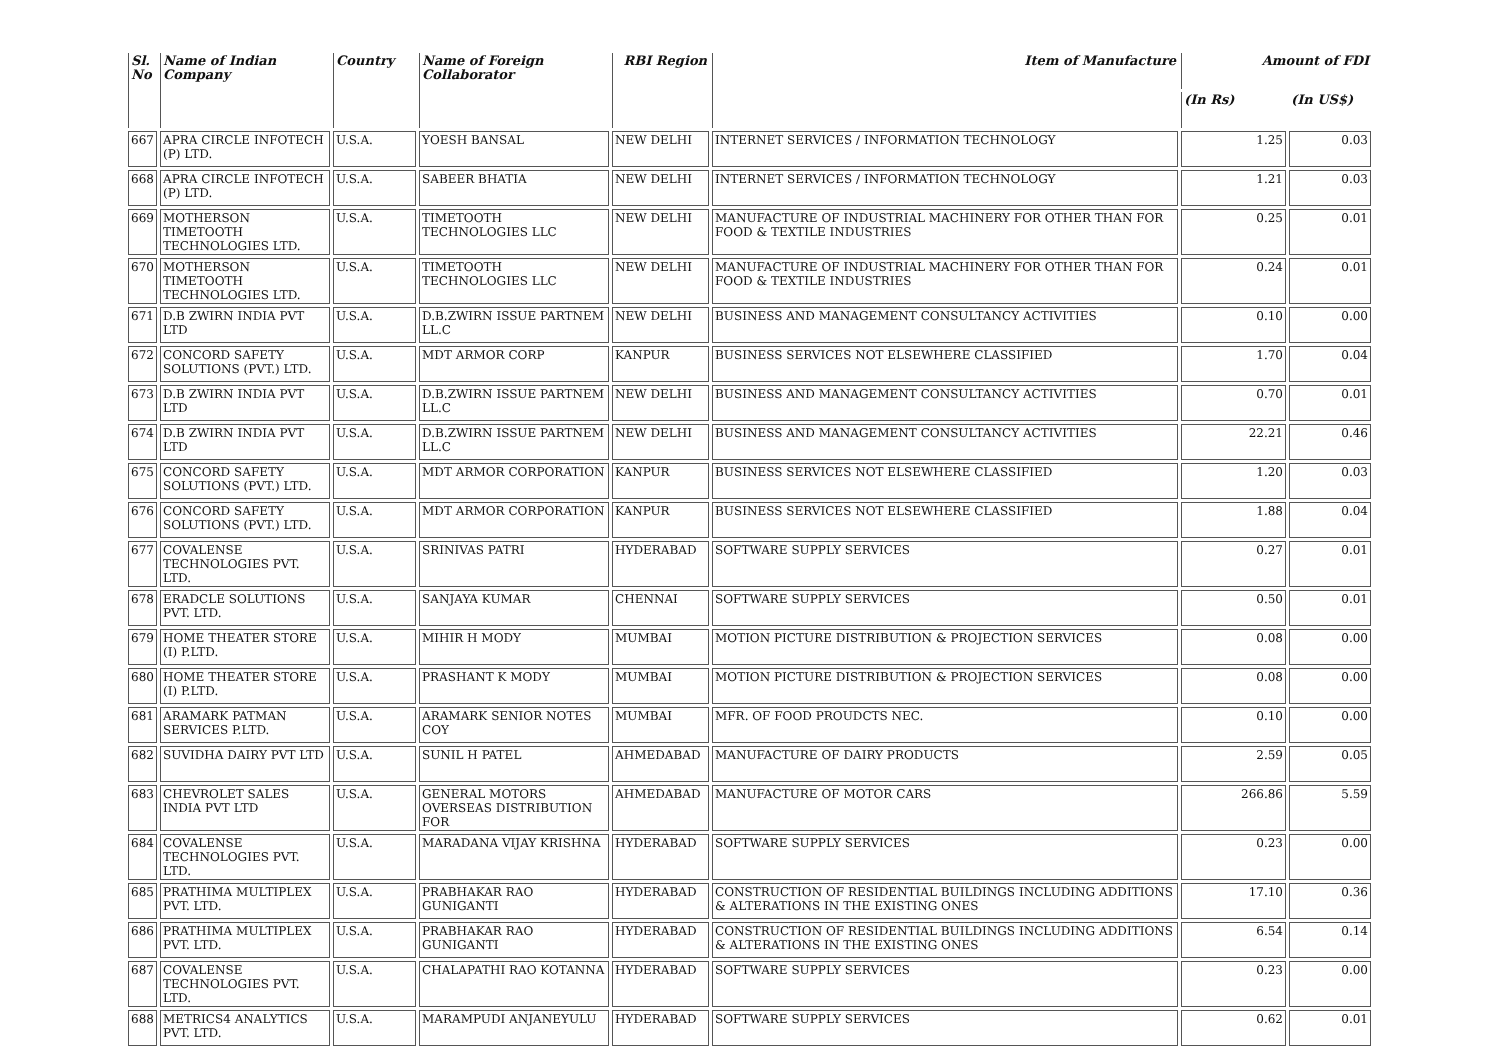| Sl. No | Name of Indian Company | Country | Name of Foreign Collaborator | RBI Region | Item of Manufacture | Amount of FDI | |
| --- | --- | --- | --- | --- | --- | --- | --- |
| | | | | | | (In Rs) | (In US$) |
| 667 | APRA CIRCLE INFOTECH (P) LTD. | U.S.A. | YOESH BANSAL | NEW DELHI | INTERNET SERVICES / INFORMATION TECHNOLOGY | 1.25 | 0.03 |
| 668 | APRA CIRCLE INFOTECH (P) LTD. | U.S.A. | SABEER BHATIA | NEW DELHI | INTERNET SERVICES / INFORMATION TECHNOLOGY | 1.21 | 0.03 |
| 669 | MOTHERSON TIMETOOTH TECHNOLOGIES LTD. | U.S.A. | TIMETOOTH TECHNOLOGIES LLC | NEW DELHI | MANUFACTURE OF INDUSTRIAL MACHINERY FOR OTHER THAN FOR FOOD & TEXTILE INDUSTRIES | 0.25 | 0.01 |
| 670 | MOTHERSON TIMETOOTH TECHNOLOGIES LTD. | U.S.A. | TIMETOOTH TECHNOLOGIES LLC | NEW DELHI | MANUFACTURE OF INDUSTRIAL MACHINERY FOR OTHER THAN FOR FOOD & TEXTILE INDUSTRIES | 0.24 | 0.01 |
| 671 | D.B ZWIRN INDIA PVT LTD | U.S.A. | D.B.ZWIRN ISSUE PARTNEM LL.C | NEW DELHI | BUSINESS AND MANAGEMENT CONSULTANCY ACTIVITIES | 0.10 | 0.00 |
| 672 | CONCORD SAFETY SOLUTIONS (PVT.) LTD. | U.S.A. | MDT ARMOR CORP | KANPUR | BUSINESS SERVICES NOT ELSEWHERE CLASSIFIED | 1.70 | 0.04 |
| 673 | D.B ZWIRN INDIA PVT LTD | U.S.A. | D.B.ZWIRN ISSUE PARTNEM LL.C | NEW DELHI | BUSINESS AND MANAGEMENT CONSULTANCY ACTIVITIES | 0.70 | 0.01 |
| 674 | D.B ZWIRN INDIA PVT LTD | U.S.A. | D.B.ZWIRN ISSUE PARTNEM LL.C | NEW DELHI | BUSINESS AND MANAGEMENT CONSULTANCY ACTIVITIES | 22.21 | 0.46 |
| 675 | CONCORD SAFETY SOLUTIONS (PVT.) LTD. | U.S.A. | MDT ARMOR CORPORATION | KANPUR | BUSINESS SERVICES NOT ELSEWHERE CLASSIFIED | 1.20 | 0.03 |
| 676 | CONCORD SAFETY SOLUTIONS (PVT.) LTD. | U.S.A. | MDT ARMOR CORPORATION | KANPUR | BUSINESS SERVICES NOT ELSEWHERE CLASSIFIED | 1.88 | 0.04 |
| 677 | COVALENSE TECHNOLOGIES PVT. LTD. | U.S.A. | SRINIVAS PATRI | HYDERABAD | SOFTWARE SUPPLY SERVICES | 0.27 | 0.01 |
| 678 | ERADCLE SOLUTIONS PVT. LTD. | U.S.A. | SANJAYA KUMAR | CHENNAI | SOFTWARE SUPPLY SERVICES | 0.50 | 0.01 |
| 679 | HOME THEATER STORE (I) P.LTD. | U.S.A. | MIHIR H MODY | MUMBAI | MOTION PICTURE DISTRIBUTION & PROJECTION SERVICES | 0.08 | 0.00 |
| 680 | HOME THEATER STORE (I) P.LTD. | U.S.A. | PRASHANT K MODY | MUMBAI | MOTION PICTURE DISTRIBUTION & PROJECTION SERVICES | 0.08 | 0.00 |
| 681 | ARAMARK PATMAN SERVICES P.LTD. | U.S.A. | ARAMARK SENIOR NOTES COY | MUMBAI | MFR. OF FOOD PROUDCTS NEC. | 0.10 | 0.00 |
| 682 | SUVIDHA DAIRY PVT LTD | U.S.A. | SUNIL H PATEL | AHMEDABAD | MANUFACTURE OF DAIRY PRODUCTS | 2.59 | 0.05 |
| 683 | CHEVROLET SALES INDIA PVT LTD | U.S.A. | GENERAL MOTORS OVERSEAS DISTRIBUTION FOR | AHMEDABAD | MANUFACTURE OF MOTOR CARS | 266.86 | 5.59 |
| 684 | COVALENSE TECHNOLOGIES PVT. LTD. | U.S.A. | MARADANA VIJAY KRISHNA | HYDERABAD | SOFTWARE SUPPLY SERVICES | 0.23 | 0.00 |
| 685 | PRATHIMA MULTIPLEX PVT. LTD. | U.S.A. | PRABHAKAR RAO GUNIGANTI | HYDERABAD | CONSTRUCTION OF RESIDENTIAL BUILDINGS INCLUDING ADDITIONS & ALTERATIONS IN THE EXISTING ONES | 17.10 | 0.36 |
| 686 | PRATHIMA MULTIPLEX PVT. LTD. | U.S.A. | PRABHAKAR RAO GUNIGANTI | HYDERABAD | CONSTRUCTION OF RESIDENTIAL BUILDINGS INCLUDING ADDITIONS & ALTERATIONS IN THE EXISTING ONES | 6.54 | 0.14 |
| 687 | COVALENSE TECHNOLOGIES PVT. LTD. | U.S.A. | CHALAPATHI RAO KOTANNA | HYDERABAD | SOFTWARE SUPPLY SERVICES | 0.23 | 0.00 |
| 688 | METRICS4 ANALYTICS PVT. LTD. | U.S.A. | MARAMPUDI ANJANEYULU | HYDERABAD | SOFTWARE SUPPLY SERVICES | 0.62 | 0.01 |